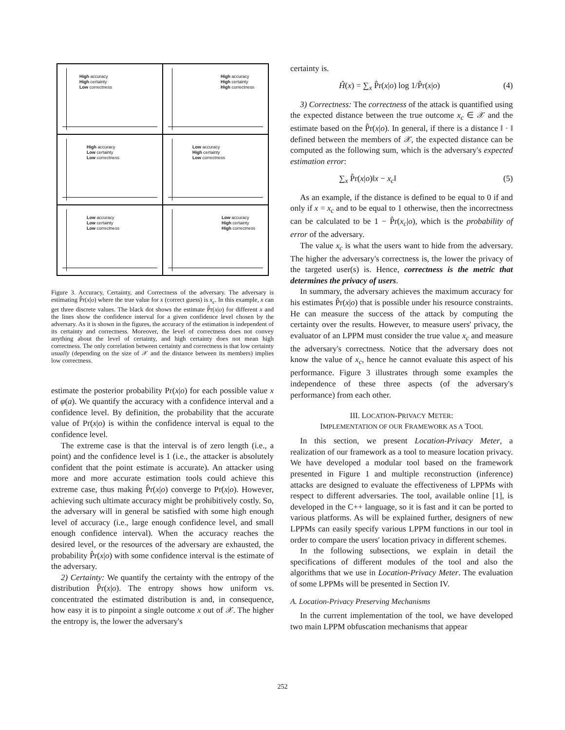High accuracy
High certainty
Low correctness
High accuracy
High certainty
High correctness
High accuracy
Low certainty
Low correctness
Low accuracy
High certainty
Low correctness
Low accuracy
Low certainty
Low correctness
Low accuracy
High certainty
High correctness
Figure 3. Accuracy, Certainty, and Correctness of the adversary. The adversary is estimating P̂r(x|o) where the true value for x (correct guess) is x<sub>c</sub>. In this example, x can get three discrete values. The black dot shows the estimate P̂r(x|o) for different x and the lines show the confidence interval for a given confidence level chosen by the adversary. As it is shown in the figures, the accuracy of the estimation is independent of its certainty and correctness. Moreover, the level of correctness does not convey anything about the level of certainty, and high certainty does not mean high correctness. The only correlation between certainty and correctness is that low certainty usually (depending on the size of 𝒳 and the distance between its members) implies low correctness.
estimate the posterior probability Pr(x|o) for each possible value x of φ(a). We quantify the accuracy with a confidence interval and a confidence level. By definition, the probability that the accurate value of Pr(x|o) is within the confidence interval is equal to the confidence level.
The extreme case is that the interval is of zero length (i.e., a point) and the confidence level is 1 (i.e., the attacker is absolutely confident that the point estimate is accurate). An attacker using more and more accurate estimation tools could achieve this extreme case, thus making P̂r(x|o) converge to Pr(x|o). However, achieving such ultimate accuracy might be prohibitively costly. So, the adversary will in general be satisfied with some high enough level of accuracy (i.e., large enough confidence level, and small enough confidence interval). When the accuracy reaches the desired level, or the resources of the adversary are exhausted, the probability P̂r(x|o) with some confidence interval is the estimate of the adversary.
2) Certainty: We quantify the certainty with the entropy of the distribution P̂r(x|o). The entropy shows how uniform vs. concentrated the estimated distribution is and, in consequence, how easy it is to pinpoint a single outcome x out of 𝒳. The higher the entropy is, the lower the adversary's
certainty is.
Ĥ(x) = ∑<sub>x</sub> P̂r(x|o) log 1/P̂r(x|o) (4)
3) Correctness: The correctness of the attack is quantified using the expected distance between the true outcome x<sub>c</sub> ∈ 𝒳 and the estimate based on the P̂r(x|o). In general, if there is a distance ‖ · ‖ defined between the members of 𝒳, the expected distance can be computed as the following sum, which is the adversary's expected estimation error:
∑<sub>x</sub> P̂r(x|o)‖x − x<sub>c</sub>‖ (5)
As an example, if the distance is defined to be equal to 0 if and only if x = x<sub>c</sub> and to be equal to 1 otherwise, then the incorrectness can be calculated to be 1 − P̂r(x<sub>c</sub>|o), which is the probability of error of the adversary.
The value x<sub>c</sub> is what the users want to hide from the adversary. The higher the adversary's correctness is, the lower the privacy of the targeted user(s) is. Hence, correctness is the metric that determines the privacy of users.
In summary, the adversary achieves the maximum accuracy for his estimates P̂r(x|o) that is possible under his resource constraints. He can measure the success of the attack by computing the certainty over the results. However, to measure users' privacy, the evaluator of an LPPM must consider the true value x<sub>c</sub> and measure the adversary's correctness. Notice that the adversary does not know the value of x<sub>c</sub>, hence he cannot evaluate this aspect of his performance. Figure 3 illustrates through some examples the independence of these three aspects (of the adversary's performance) from each other.
III. LOCATION-PRIVACY METER:
IMPLEMENTATION OF OUR FRAMEWORK AS A TOOL
In this section, we present Location-Privacy Meter, a realization of our framework as a tool to measure location privacy. We have developed a modular tool based on the framework presented in Figure 1 and multiple reconstruction (inference) attacks are designed to evaluate the effectiveness of LPPMs with respect to different adversaries. The tool, available online [1], is developed in the C++ language, so it is fast and it can be ported to various platforms. As will be explained further, designers of new LPPMs can easily specify various LPPM functions in our tool in order to compare the users' location privacy in different schemes.
In the following subsections, we explain in detail the specifications of different modules of the tool and also the algorithms that we use in Location-Privacy Meter. The evaluation of some LPPMs will be presented in Section IV.
A. Location-Privacy Preserving Mechanisms
In the current implementation of the tool, we have developed two main LPPM obfuscation mechanisms that appear
252